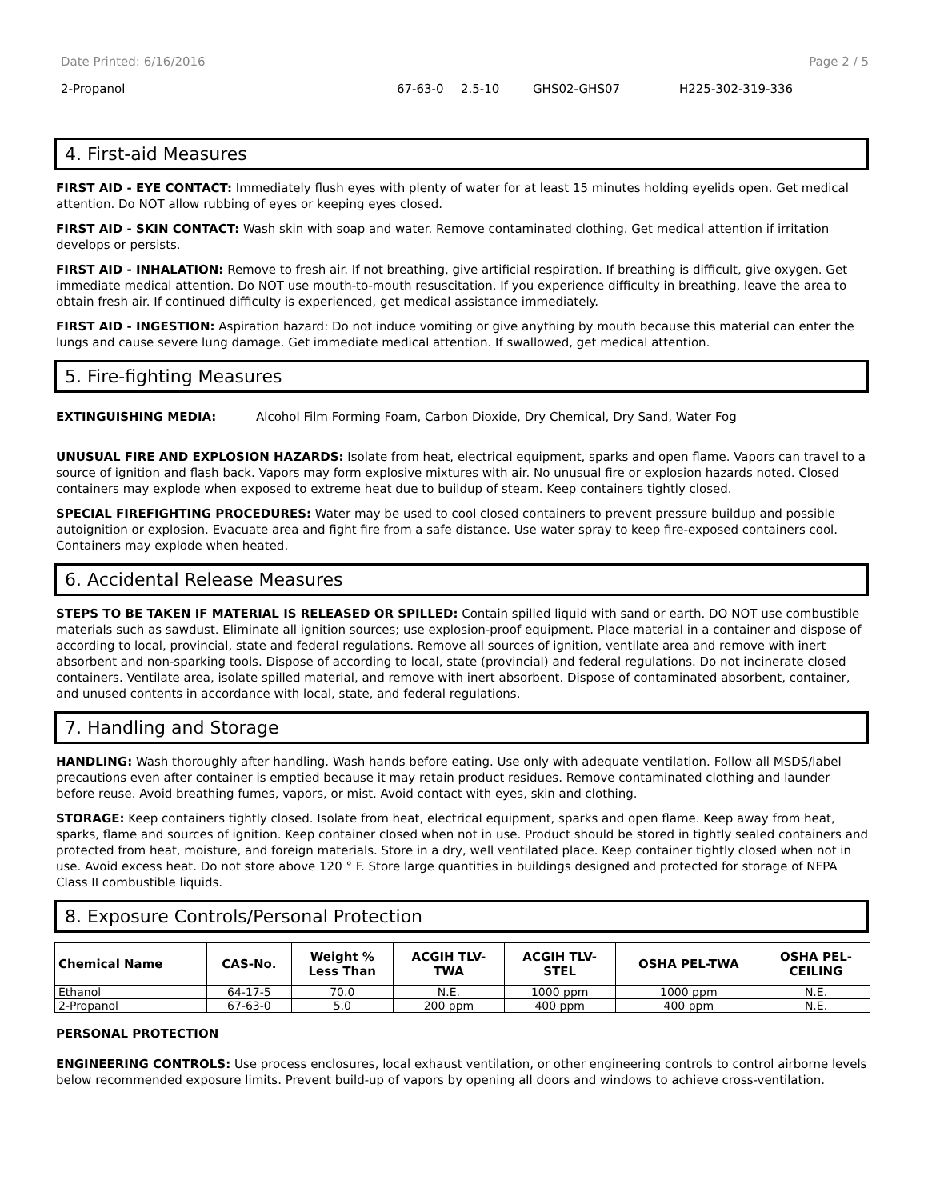Date Printed: 6/16/2016 Page 2 / 5
2-Propanol 67-63-0 2.5-10 GHS02-GHS07 H225-302-319-336
4. First-aid Measures
FIRST AID - EYE CONTACT: Immediately flush eyes with plenty of water for at least 15 minutes holding eyelids open. Get medical attention. Do NOT allow rubbing of eyes or keeping eyes closed.
FIRST AID - SKIN CONTACT: Wash skin with soap and water. Remove contaminated clothing. Get medical attention if irritation develops or persists.
FIRST AID - INHALATION: Remove to fresh air. If not breathing, give artificial respiration. If breathing is difficult, give oxygen. Get immediate medical attention. Do NOT use mouth-to-mouth resuscitation. If you experience difficulty in breathing, leave the area to obtain fresh air. If continued difficulty is experienced, get medical assistance immediately.
FIRST AID - INGESTION: Aspiration hazard: Do not induce vomiting or give anything by mouth because this material can enter the lungs and cause severe lung damage. Get immediate medical attention. If swallowed, get medical attention.
5. Fire-fighting Measures
EXTINGUISHING MEDIA: Alcohol Film Forming Foam, Carbon Dioxide, Dry Chemical, Dry Sand, Water Fog
UNUSUAL FIRE AND EXPLOSION HAZARDS: Isolate from heat, electrical equipment, sparks and open flame. Vapors can travel to a source of ignition and flash back. Vapors may form explosive mixtures with air. No unusual fire or explosion hazards noted. Closed containers may explode when exposed to extreme heat due to buildup of steam. Keep containers tightly closed.
SPECIAL FIREFIGHTING PROCEDURES: Water may be used to cool closed containers to prevent pressure buildup and possible autoignition or explosion. Evacuate area and fight fire from a safe distance. Use water spray to keep fire-exposed containers cool. Containers may explode when heated.
6. Accidental Release Measures
STEPS TO BE TAKEN IF MATERIAL IS RELEASED OR SPILLED: Contain spilled liquid with sand or earth. DO NOT use combustible materials such as sawdust. Eliminate all ignition sources; use explosion-proof equipment. Place material in a container and dispose of according to local, provincial, state and federal regulations. Remove all sources of ignition, ventilate area and remove with inert absorbent and non-sparking tools. Dispose of according to local, state (provincial) and federal regulations. Do not incinerate closed containers. Ventilate area, isolate spilled material, and remove with inert absorbent. Dispose of contaminated absorbent, container, and unused contents in accordance with local, state, and federal regulations.
7. Handling and Storage
HANDLING: Wash thoroughly after handling. Wash hands before eating. Use only with adequate ventilation. Follow all MSDS/label precautions even after container is emptied because it may retain product residues. Remove contaminated clothing and launder before reuse. Avoid breathing fumes, vapors, or mist. Avoid contact with eyes, skin and clothing.
STORAGE: Keep containers tightly closed. Isolate from heat, electrical equipment, sparks and open flame. Keep away from heat, sparks, flame and sources of ignition. Keep container closed when not in use. Product should be stored in tightly sealed containers and protected from heat, moisture, and foreign materials. Store in a dry, well ventilated place. Keep container tightly closed when not in use. Avoid excess heat. Do not store above 120 ° F. Store large quantities in buildings designed and protected for storage of NFPA Class II combustible liquids.
8. Exposure Controls/Personal Protection
| Chemical Name | CAS-No. | Weight % Less Than | ACGIH TLV- TWA | ACGIH TLV- STEL | OSHA PEL-TWA | OSHA PEL- CEILING |
| --- | --- | --- | --- | --- | --- | --- |
| Ethanol | 64-17-5 | 70.0 | N.E. | 1000 ppm | 1000 ppm | N.E. |
| 2-Propanol | 67-63-0 | 5.0 | 200 ppm | 400 ppm | 400 ppm | N.E. |
PERSONAL PROTECTION
ENGINEERING CONTROLS: Use process enclosures, local exhaust ventilation, or other engineering controls to control airborne levels below recommended exposure limits. Prevent build-up of vapors by opening all doors and windows to achieve cross-ventilation.